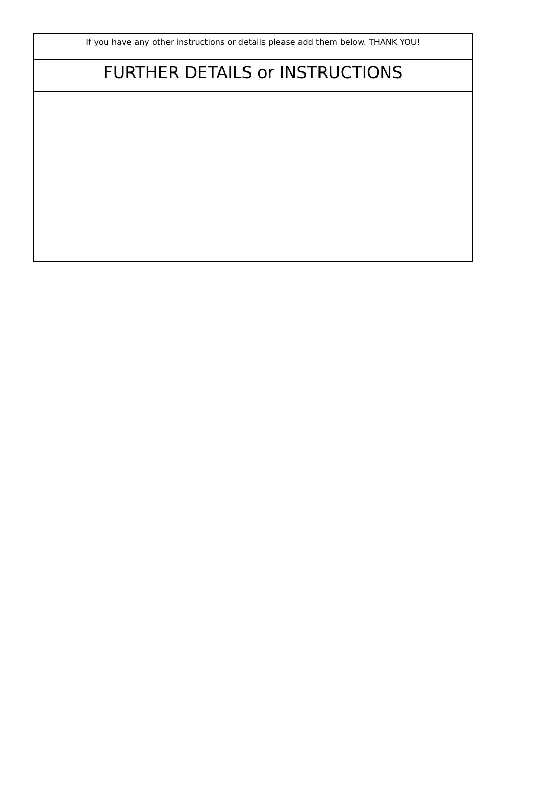If you have any other instructions or details please add them below. THANK YOU!
FURTHER DETAILS or INSTRUCTIONS